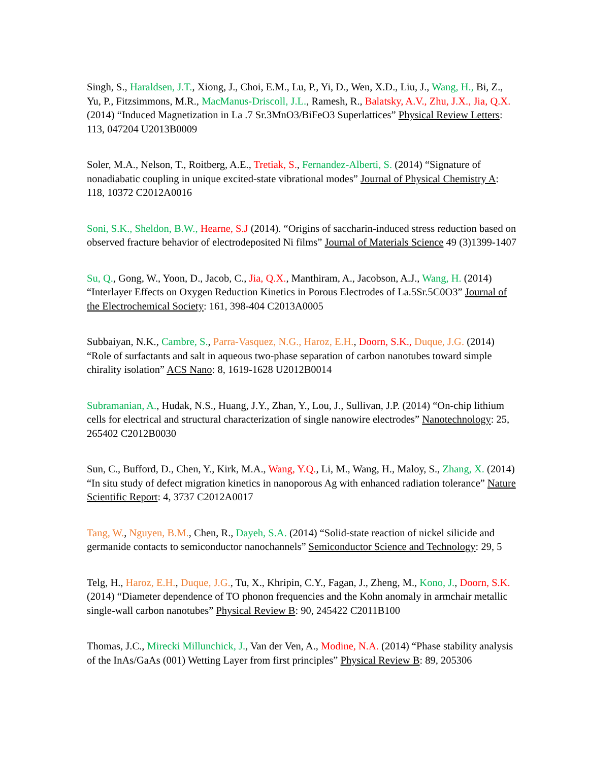Singh, S., Haraldsen, J.T., Xiong, J., Choi, E.M., Lu, P., Yi, D., Wen, X.D., Liu, J., Wang, H., Bi, Z., Yu, P., Fitzsimmons, M.R., MacManus-Driscoll, J.L., Ramesh, R., Balatsky, A.V., Zhu, J.X., Jia, Q.X. (2014) “Induced Magnetization in La .7 Sr.3MnO3/BiFeO3 Superlattices” Physical Review Letters: 113, 047204 U2013B0009
Soler, M.A., Nelson, T., Roitberg, A.E., Tretiak, S., Fernandez-Alberti, S. (2014) “Signature of nonadiabatic coupling in unique excited-state vibrational modes” Journal of Physical Chemistry A: 118, 10372 C2012A0016
Soni, S.K., Sheldon, B.W., Hearne, S.J (2014). “Origins of saccharin-induced stress reduction based on observed fracture behavior of electrodeposited Ni films” Journal of Materials Science 49 (3)1399-1407
Su, Q., Gong, W., Yoon, D., Jacob, C., Jia, Q.X., Manthiram, A., Jacobson, A.J., Wang, H. (2014) “Interlayer Effects on Oxygen Reduction Kinetics in Porous Electrodes of La.5Sr.5C0O3” Journal of the Electrochemical Society: 161, 398-404 C2013A0005
Subbaiyan, N.K., Cambre, S., Parra-Vasquez, N.G., Haroz, E.H., Doorn, S.K., Duque, J.G. (2014) “Role of surfactants and salt in aqueous two-phase separation of carbon nanotubes toward simple chirality isolation” ACS Nano: 8, 1619-1628 U2012B0014
Subramanian, A., Hudak, N.S., Huang, J.Y., Zhan, Y., Lou, J., Sullivan, J.P. (2014) “On-chip lithium cells for electrical and structural characterization of single nanowire electrodes” Nanotechnology: 25, 265402 C2012B0030
Sun, C., Bufford, D., Chen, Y., Kirk, M.A., Wang, Y.Q., Li, M., Wang, H., Maloy, S., Zhang, X. (2014) “In situ study of defect migration kinetics in nanoporous Ag with enhanced radiation tolerance” Nature Scientific Report: 4, 3737 C2012A0017
Tang, W., Nguyen, B.M., Chen, R., Dayeh, S.A. (2014) “Solid-state reaction of nickel silicide and germanide contacts to semiconductor nanochannels” Semiconductor Science and Technology: 29, 5
Telg, H., Haroz, E.H., Duque, J.G., Tu, X., Khripin, C.Y., Fagan, J., Zheng, M., Kono, J., Doorn, S.K. (2014) “Diameter dependence of TO phonon frequencies and the Kohn anomaly in armchair metallic single-wall carbon nanotubes” Physical Review B: 90, 245422 C2011B100
Thomas, J.C., Mirecki Millunchick, J., Van der Ven, A., Modine, N.A. (2014) “Phase stability analysis of the InAs/GaAs (001) Wetting Layer from first principles” Physical Review B: 89, 205306